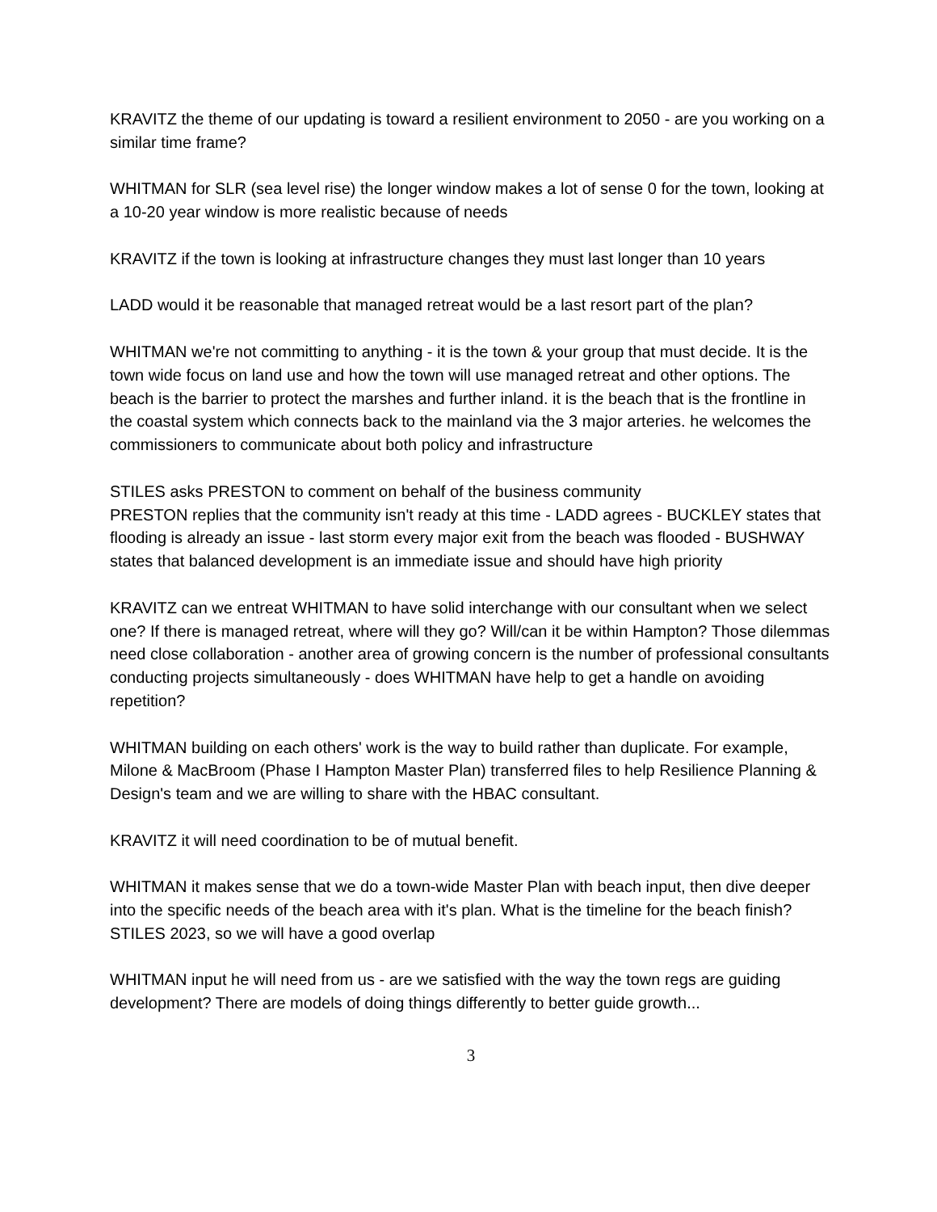KRAVITZ the theme of our updating is toward a resilient environment to 2050 - are you working on a similar time frame?
WHITMAN for SLR (sea level rise) the longer window makes a lot of sense 0 for the town, looking at a 10-20 year window is more realistic because of needs
KRAVITZ if the town is looking at infrastructure changes they must last longer than 10 years
LADD would it be reasonable that managed retreat would be a last resort part of the plan?
WHITMAN we're not committing to anything - it is the town & your group that must decide. It is the town wide focus on land use and how the town will use managed retreat and other options. The beach is the barrier to protect the marshes and further inland. it is the beach that is the frontline in the coastal system which connects back to the mainland via the 3 major arteries. he welcomes the commissioners to communicate about both policy and infrastructure
STILES asks PRESTON to comment on behalf of the business community
PRESTON replies that the community isn't ready at this time - LADD agrees - BUCKLEY states that flooding is already an issue - last storm every major exit from the beach was flooded - BUSHWAY states that balanced development is an immediate issue and should have high priority
KRAVITZ can we entreat WHITMAN to have solid interchange with our consultant when we select one? If there is managed retreat, where will they go? Will/can it be within Hampton? Those dilemmas need close collaboration - another area of growing concern is the number of professional consultants conducting projects simultaneously - does WHITMAN have help to get a handle on avoiding repetition?
WHITMAN building on each others' work is the way to build rather than duplicate. For example, Milone & MacBroom (Phase I Hampton Master Plan) transferred files to help Resilience Planning & Design's team and we are willing to share with the HBAC consultant.
KRAVITZ it will need coordination to be of mutual benefit.
WHITMAN it makes sense that we do a town-wide Master Plan with beach input, then dive deeper into the specific needs of the beach area with it's plan. What is the timeline for the beach finish?
STILES 2023, so we will have a good overlap
WHITMAN input he will need from us - are we satisfied with the way the town regs are guiding development? There are models of doing things differently to better guide growth...
3